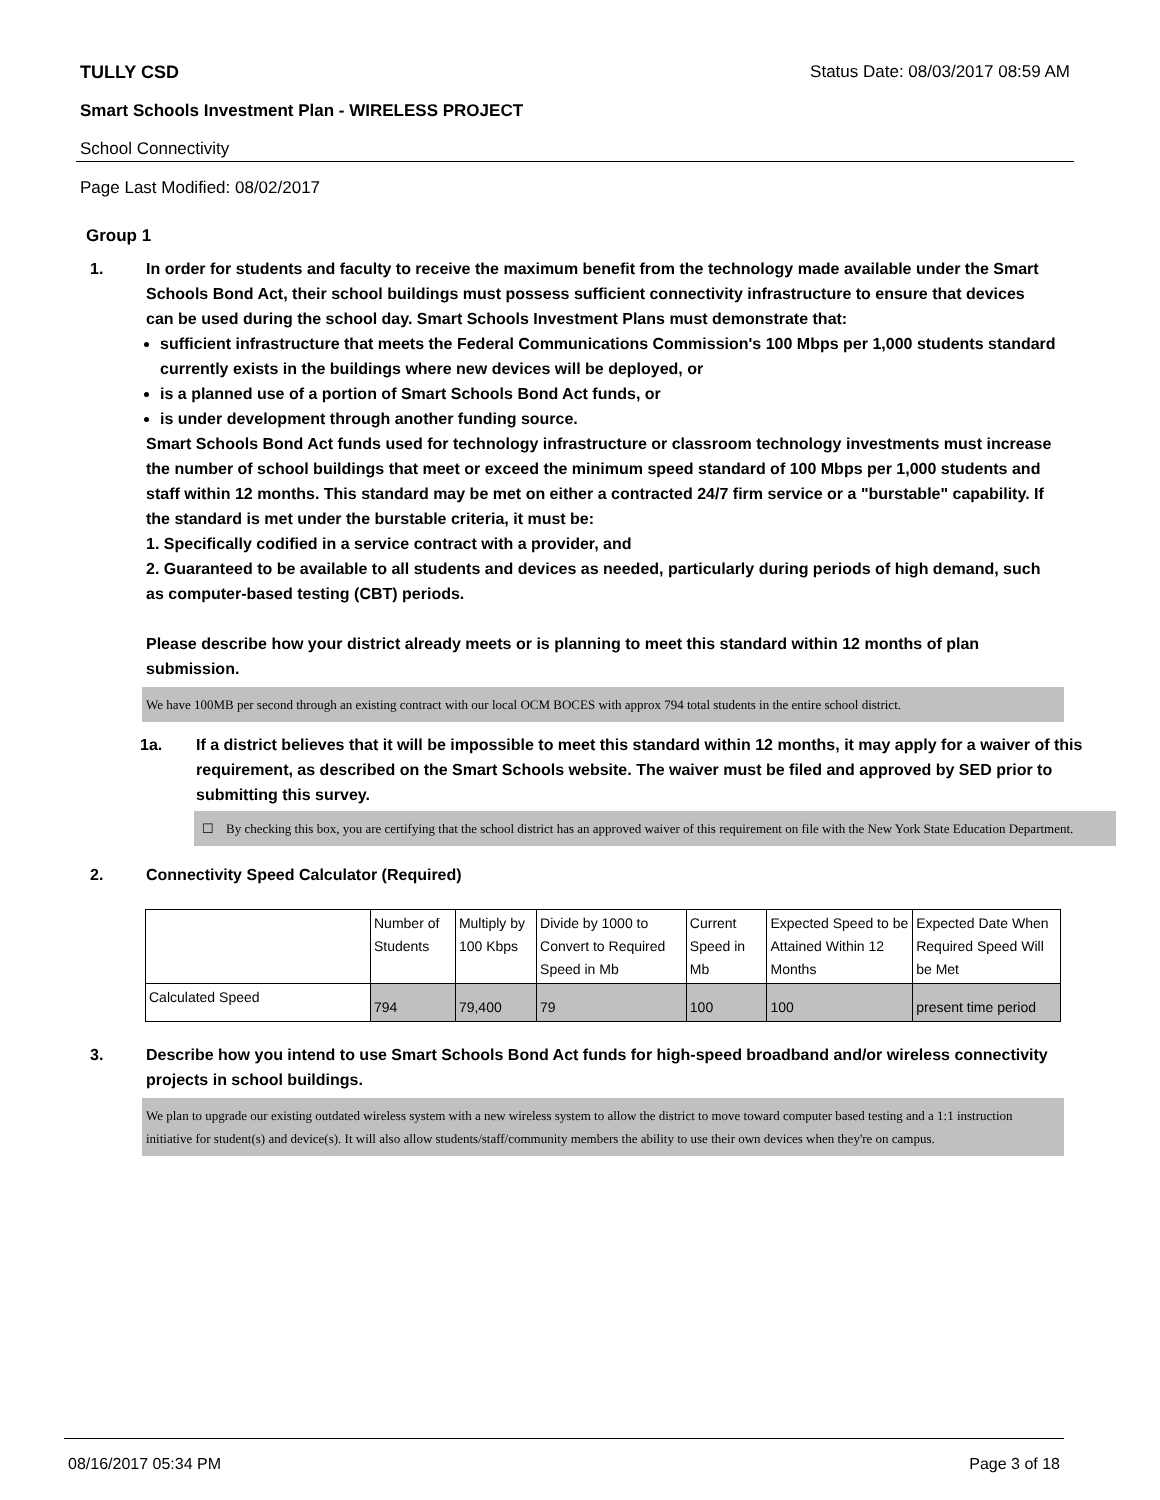TULLY CSD Status Date: 08/03/2017 08:59 AM
Smart Schools Investment Plan - WIRELESS PROJECT
School Connectivity
Page Last Modified: 08/02/2017
Group 1
1. In order for students and faculty to receive the maximum benefit from the technology made available under the Smart Schools Bond Act, their school buildings must possess sufficient connectivity infrastructure to ensure that devices can be used during the school day. Smart Schools Investment Plans must demonstrate that:
sufficient infrastructure that meets the Federal Communications Commission's 100 Mbps per 1,000 students standard currently exists in the buildings where new devices will be deployed, or
is a planned use of a portion of Smart Schools Bond Act funds, or
is under development through another funding source.
Smart Schools Bond Act funds used for technology infrastructure or classroom technology investments must increase the number of school buildings that meet or exceed the minimum speed standard of 100 Mbps per 1,000 students and staff within 12 months. This standard may be met on either a contracted 24/7 firm service or a "burstable" capability. If the standard is met under the burstable criteria, it must be:
1. Specifically codified in a service contract with a provider, and
2. Guaranteed to be available to all students and devices as needed, particularly during periods of high demand, such as computer-based testing (CBT) periods.
Please describe how your district already meets or is planning to meet this standard within 12 months of plan submission.
We have 100MB per second through an existing contract with our local OCM BOCES with approx 794 total students in the entire school district.
1a. If a district believes that it will be impossible to meet this standard within 12 months, it may apply for a waiver of this requirement, as described on the Smart Schools website. The waiver must be filed and approved by SED prior to submitting this survey.
☐ By checking this box, you are certifying that the school district has an approved waiver of this requirement on file with the New York State Education Department.
2. Connectivity Speed Calculator (Required)
| | Number of Students | Multiply by 100 Kbps | Divide by 1000 to Convert to Required Speed in Mb | Current Speed in Mb | Expected Speed to be Attained Within 12 Months | Expected Date When Required Speed Will be Met |
| Calculated Speed | 794 | 79,400 | 79 | 100 | 100 | present time period |
3. Describe how you intend to use Smart Schools Bond Act funds for high-speed broadband and/or wireless connectivity projects in school buildings.
We plan to upgrade our existing outdated wireless system with a new wireless system to allow the district to move toward computer based testing and a 1:1 instruction initiative for student(s) and device(s). It will also allow students/staff/community members the ability to use their own devices when they're on campus.
08/16/2017 05:34 PM Page 3 of 18